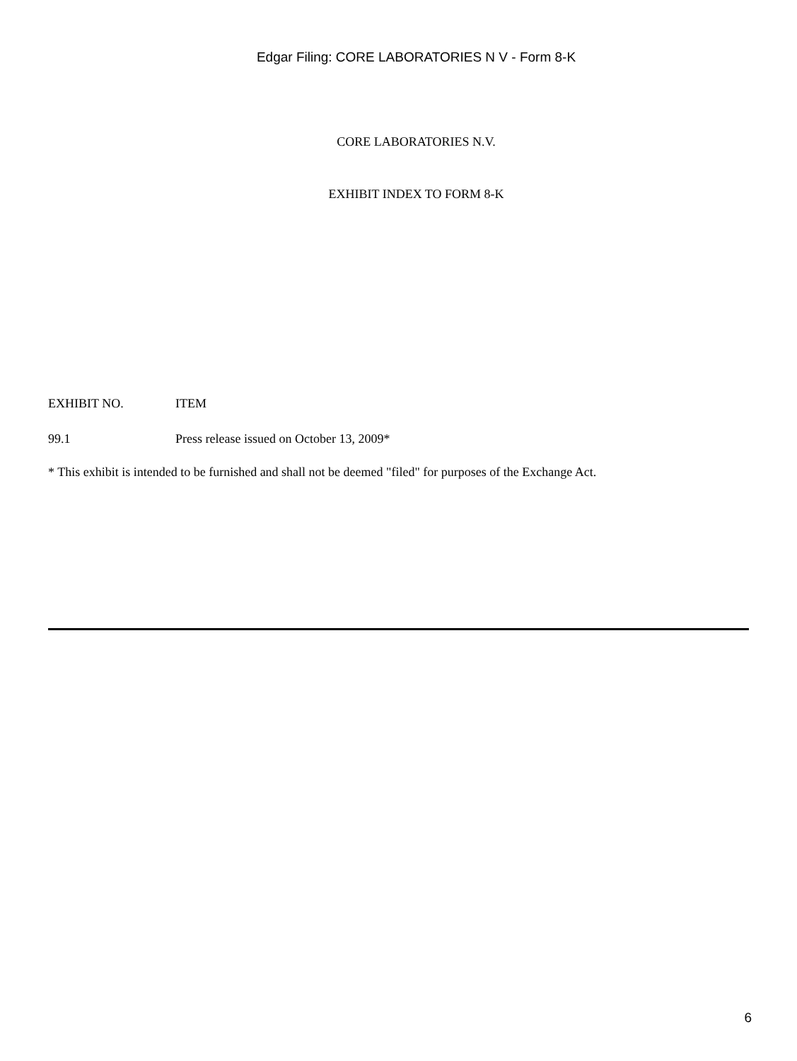Edgar Filing: CORE LABORATORIES N V - Form 8-K
CORE LABORATORIES N.V.
EXHIBIT INDEX TO FORM 8-K
| EXHIBIT NO. | ITEM |
| --- | --- |
| 99.1 | Press release issued on October 13, 2009* |
* This exhibit is intended to be furnished and shall not be deemed "filed" for purposes of the Exchange Act.
6